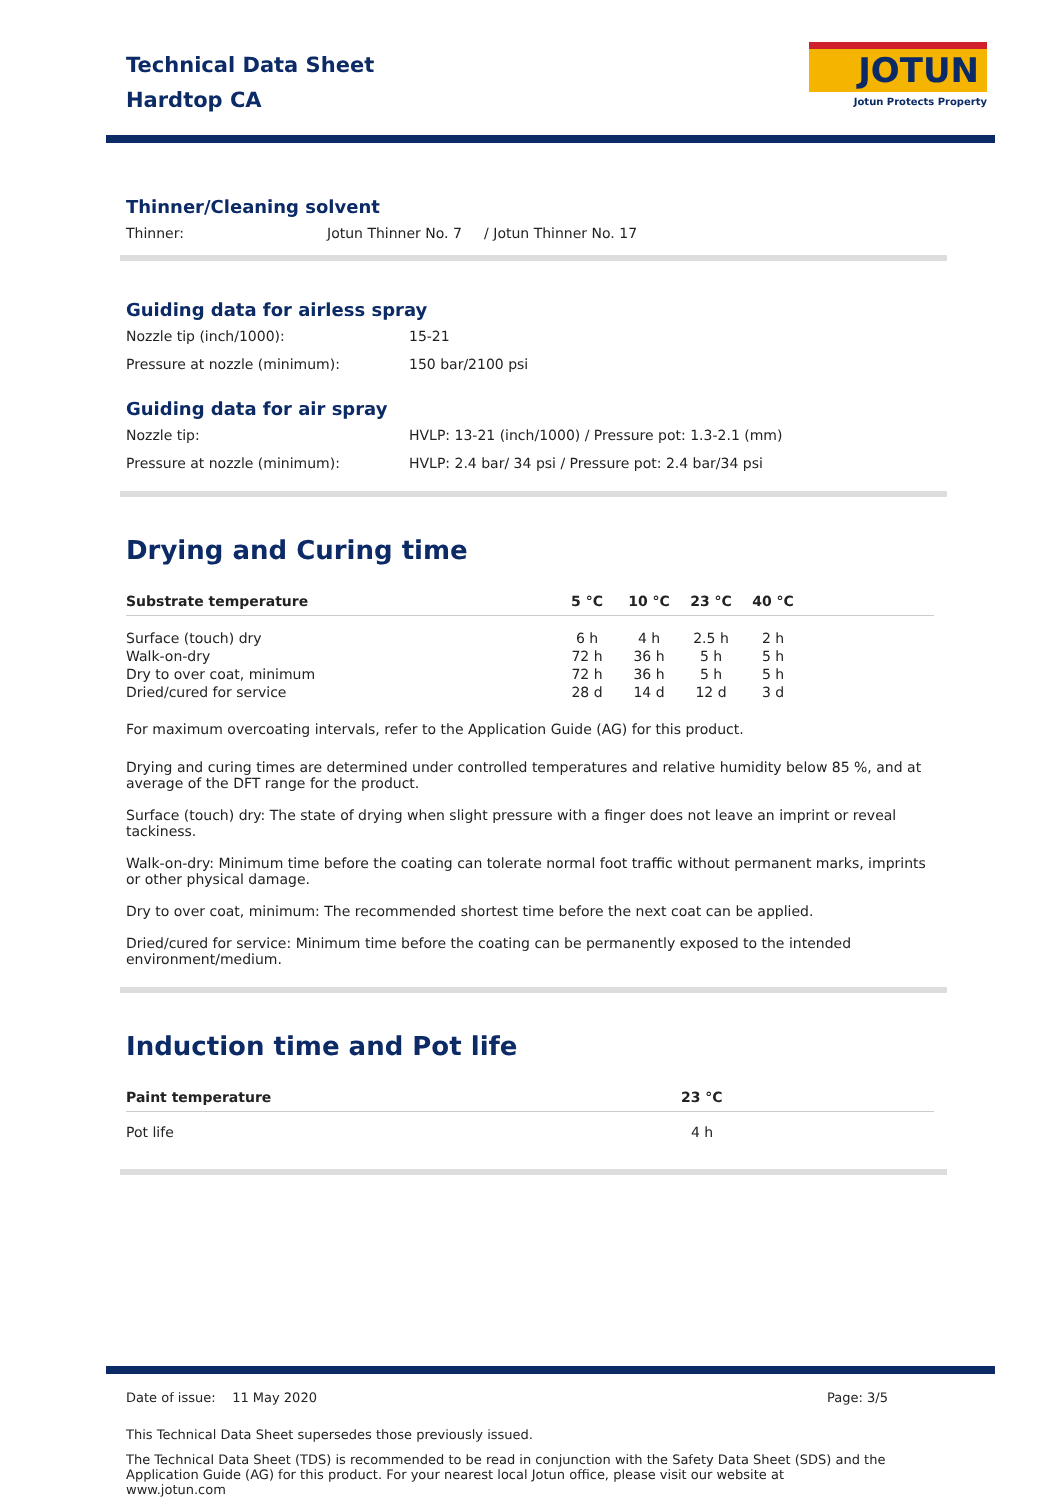Technical Data Sheet
Hardtop CA
JOTUN
Jotun Protects Property
Thinner/Cleaning solvent
Thinner: Jotun Thinner No. 7 / Jotun Thinner No. 17
Guiding data for airless spray
Nozzle tip (inch/1000): 15-21
Pressure at nozzle (minimum): 150 bar/2100 psi
Guiding data for air spray
Nozzle tip: HVLP: 13-21 (inch/1000) / Pressure pot: 1.3-2.1 (mm)
Pressure at nozzle (minimum): HVLP: 2.4 bar/ 34 psi / Pressure pot: 2.4 bar/34 psi
Drying and Curing time
| Substrate temperature | 5 °C | 10 °C | 23 °C | 40 °C | |
| --- | --- | --- | --- | --- | --- |
| Surface (touch) dry | 6 h | 4 h | 2.5 h | 2 h | |
| Walk-on-dry | 72 h | 36 h | 5 h | 5 h | |
| Dry to over coat, minimum | 72 h | 36 h | 5 h | 5 h | |
| Dried/cured for service | 28 d | 14 d | 12 d | 3 d | |
For maximum overcoating intervals, refer to the Application Guide (AG) for this product.
Drying and curing times are determined under controlled temperatures and relative humidity below 85 %, and at average of the DFT range for the product.
Surface (touch) dry: The state of drying when slight pressure with a finger does not leave an imprint or reveal tackiness.
Walk-on-dry: Minimum time before the coating can tolerate normal foot traffic without permanent marks, imprints or other physical damage.
Dry to over coat, minimum: The recommended shortest time before the next coat can be applied.
Dried/cured for service: Minimum time before the coating can be permanently exposed to the intended environment/medium.
Induction time and Pot life
| Paint temperature | 23 °C |
| --- | --- |
| Pot life | 4 h |
Date of issue: 11 May 2020 Page: 3/5
This Technical Data Sheet supersedes those previously issued.
The Technical Data Sheet (TDS) is recommended to be read in conjunction with the Safety Data Sheet (SDS) and the Application Guide (AG) for this product. For your nearest local Jotun office, please visit our website at www.jotun.com